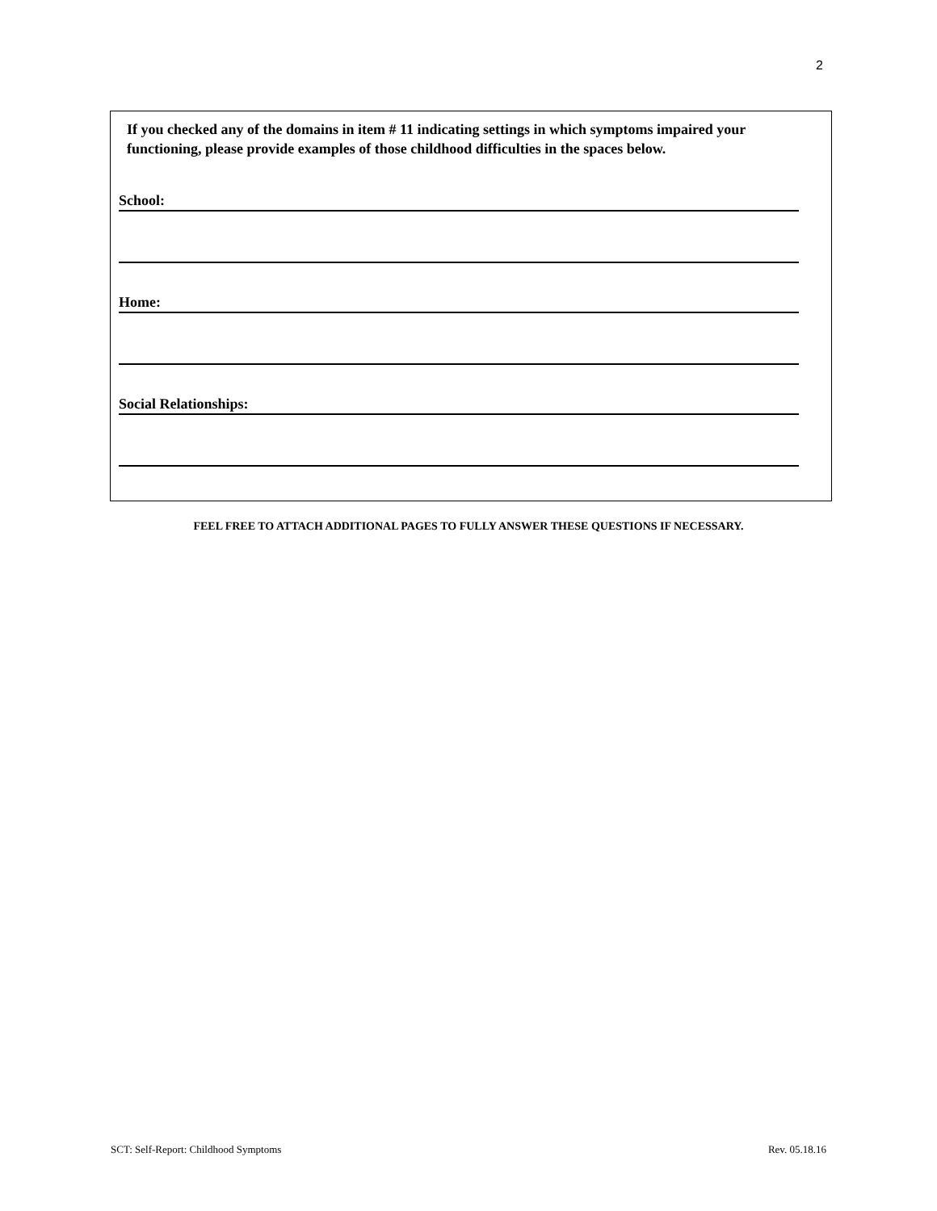2
If you checked any of the domains in item # 11 indicating settings in which symptoms impaired your functioning, please provide examples of those childhood difficulties in the spaces below.
School:
Home:
Social Relationships:
FEEL FREE TO ATTACH ADDITIONAL PAGES TO FULLY ANSWER THESE QUESTIONS IF NECESSARY.
SCT: Self-Report: Childhood Symptoms Rev. 05.18.16